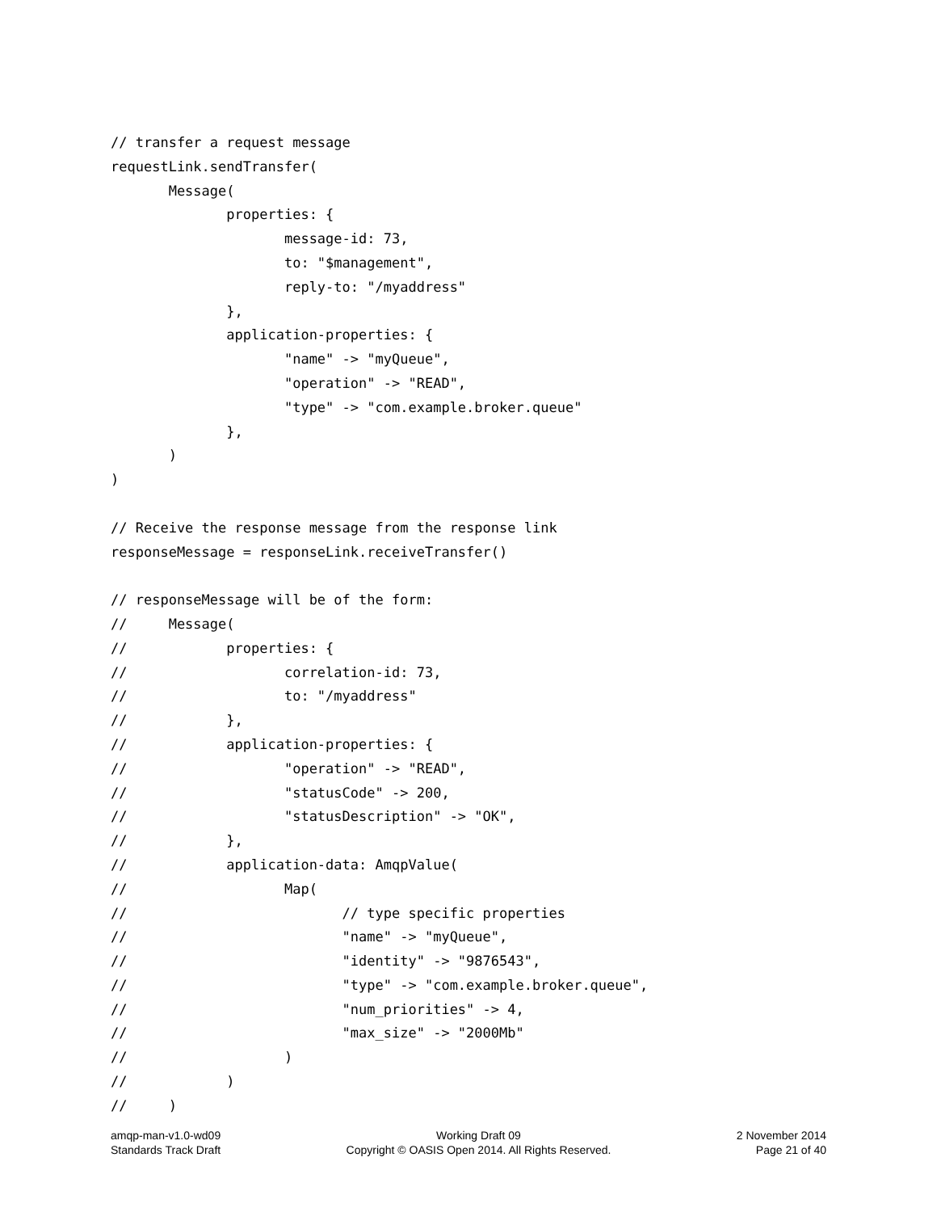// transfer a request message
requestLink.sendTransfer(
       Message(
              properties: {
                     message-id: 73,
                     to: "$management",
                     reply-to: "/myaddress"
              },
              application-properties: {
                     "name" -> "myQueue",
                     "operation" -> "READ",
                     "type" -> "com.example.broker.queue"
              },
       )
)

// Receive the response message from the response link
responseMessage = responseLink.receiveTransfer()

// responseMessage will be of the form:
//     Message(
//            properties: {
//                   correlation-id: 73,
//                   to: "/myaddress"
//            },
//            application-properties: {
//                   "operation" -> "READ",
//                   "statusCode" -> 200,
//                   "statusDescription" -> "OK",
//            },
//            application-data: AmqpValue(
//                   Map(
//                          // type specific properties
//                          "name" -> "myQueue",
//                          "identity" -> "9876543",
//                          "type" -> "com.example.broker.queue",
//                          "num_priorities" -> 4,
//                          "max_size" -> "2000Mb"
//                   )
//            )
//     )
amqp-man-v1.0-wd09
Standards Track Draft
Working Draft 09
Copyright © OASIS Open 2014. All Rights Reserved.
2 November 2014
Page 21 of 40